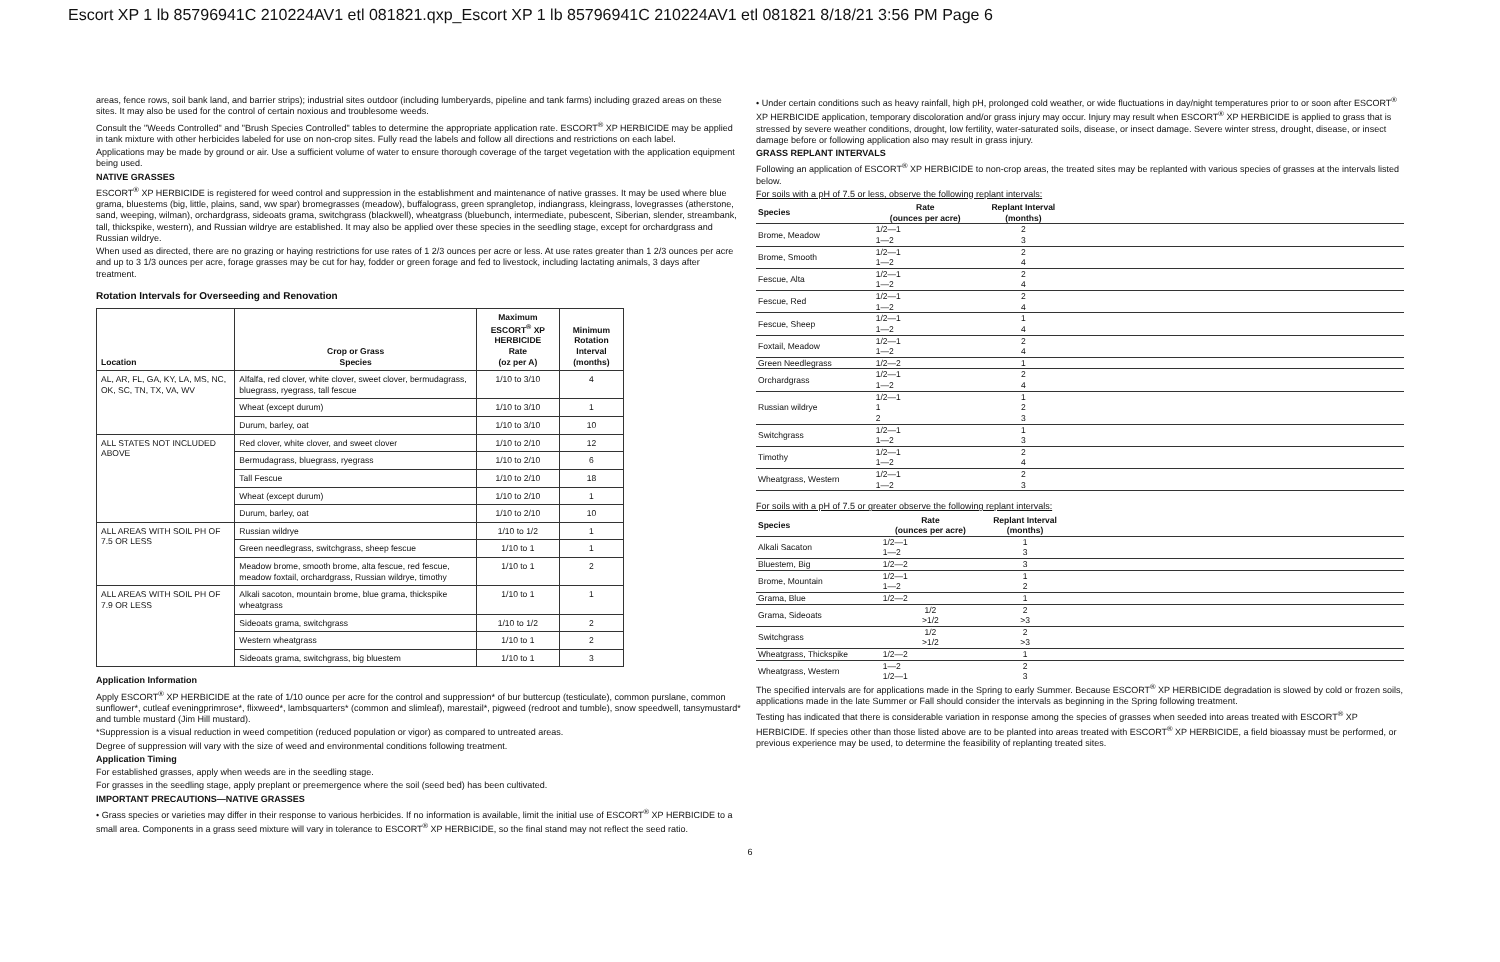Escort XP 1 lb 85796941C 210224AV1 etl 081821.qxp_Escort XP 1 lb 85796941C 210224AV1 etl 081821 8/18/21 3:56 PM Page 6
areas, fence rows, soil bank land, and barrier strips); industrial sites outdoor (including lumberyards, pipeline and tank farms) including grazed areas on these sites. It may also be used for the control of certain noxious and troublesome weeds.
Consult the "Weeds Controlled" and "Brush Species Controlled" tables to determine the appropriate application rate. ESCORT<sup>®</sup> XP HERBICIDE may be applied in tank mixture with other herbicides labeled for use on non-crop sites. Fully read the labels and follow all directions and restrictions on each label.
Applications may be made by ground or air. Use a sufficient volume of water to ensure thorough coverage of the target vegetation with the application equipment being used.
NATIVE GRASSES
ESCORT<sup>®</sup> XP HERBICIDE is registered for weed control and suppression in the establishment and maintenance of native grasses. It may be used where blue grama, bluestems (big, little, plains, sand, ww spar) bromegrasses (meadow), buffalograss, green sprangletop, indiangrass, kleingrass, lovegrasses (atherstone, sand, weeping, wilman), orchardgrass, sideoats grama, switchgrass (blackwell), wheatgrass (bluebunch, intermediate, pubescent, Siberian, slender, streambank, tall, thickspike, western), and Russian wildrye are established. It may also be applied over these species in the seedling stage, except for orchardgrass and Russian wildrye.
When used as directed, there are no grazing or haying restrictions for use rates of 1 2/3 ounces per acre or less. At use rates greater than 1 2/3 ounces per acre and up to 3 1/3 ounces per acre, forage grasses may be cut for hay, fodder or green forage and fed to livestock, including lactating animals, 3 days after treatment.
Rotation Intervals for Overseeding and Renovation
| Location | Crop or Grass Species | Maximum ESCORT<sup>®</sup> XP HERBICIDE Rate (oz per A) | Minimum Rotation Interval (months) |
| --- | --- | --- | --- |
| AL, AR, FL, GA, KY, LA, MS, NC, OK, SC, TN, TX, VA, WV | Alfalfa, red clover, white clover, sweet clover, bermudagrass, bluegrass, ryegrass, tall fescue | 1/10 to 3/10 | 4 |
| | Wheat (except durum) | 1/10 to 3/10 | 1 |
| | Durum, barley, oat | 1/10 to 3/10 | 10 |
| ALL STATES NOT INCLUDED ABOVE | Red clover, white clover, and sweet clover | 1/10 to 2/10 | 12 |
| | Bermudagrass, bluegrass, ryegrass | 1/10 to 2/10 | 6 |
| | Tall Fescue | 1/10 to 2/10 | 18 |
| | Wheat (except durum) | 1/10 to 2/10 | 1 |
| | Durum, barley, oat | 1/10 to 2/10 | 10 |
| ALL AREAS WITH SOIL PH OF 7.5 OR LESS | Russian wildrye | 1/10 to 1/2 | 1 |
| | Green needlegrass, switchgrass, sheep fescue | 1/10 to 1 | 1 |
| | Meadow brome, smooth brome, alta fescue, red fescue, meadow foxtail, orchardgrass, Russian wildrye, timothy | 1/10 to 1 | 2 |
| ALL AREAS WITH SOIL PH OF 7.9 OR LESS | Alkali sacoton, mountain brome, blue grama, thickspike wheatgrass | 1/10 to 1 | 1 |
| | Sideoats grama, switchgrass | 1/10 to 1/2 | 2 |
| | Western wheatgrass | 1/10 to 1 | 2 |
| | Sideoats grama, switchgrass, big bluestem | 1/10 to 1 | 3 |
Application Information
Apply ESCORT<sup>®</sup> XP HERBICIDE at the rate of 1/10 ounce per acre for the control and suppression* of bur buttercup (testiculate), common purslane, common sunflower*, cutleaf eveningprimrose*, flixweed*, lambsquarters* (common and slimleaf), marestail*, pigweed (redroot and tumble), snow speedwell, tansymustard* and tumble mustard (Jim Hill mustard).
*Suppression is a visual reduction in weed competition (reduced population or vigor) as compared to untreated areas.
Degree of suppression will vary with the size of weed and environmental conditions following treatment.
Application Timing
For established grasses, apply when weeds are in the seedling stage.
For grasses in the seedling stage, apply preplant or preemergence where the soil (seed bed) has been cultivated.
IMPORTANT PRECAUTIONS—NATIVE GRASSES
• Grass species or varieties may differ in their response to various herbicides. If no information is available, limit the initial use of ESCORT<sup>®</sup> XP HERBICIDE to a small area. Components in a grass seed mixture will vary in tolerance to ESCORT<sup>®</sup> XP HERBICIDE, so the final stand may not reflect the seed ratio.
• Under certain conditions such as heavy rainfall, high pH, prolonged cold weather, or wide fluctuations in day/night temperatures prior to or soon after ESCORT<sup>®</sup> XP HERBICIDE application, temporary discoloration and/or grass injury may occur. Injury may result when ESCORT<sup>®</sup> XP HERBICIDE is applied to grass that is stressed by severe weather conditions, drought, low fertility, water-saturated soils, disease, or insect damage. Severe winter stress, drought, disease, or insect damage before or following application also may result in grass injury.
GRASS REPLANT INTERVALS
Following an application of ESCORT<sup>®</sup> XP HERBICIDE to non-crop areas, the treated sites may be replanted with various species of grasses at the intervals listed below.
For soils with a pH of 7.5 or less, observe the following replant intervals:
| Species | Rate (ounces per acre) | Replant Interval (months) | |
| --- | --- | --- | --- |
| Brome, Meadow | 1/2—1 1—2 | 2 3 | |
| Brome, Smooth | 1/2—1 1—2 | 2 4 | |
| Fescue, Alta | 1/2—1 1—2 | 2 4 | |
| Fescue, Red | 1/2—1 1—2 | 2 4 | |
| Fescue, Sheep | 1/2—1 1—2 | 1 4 | |
| Foxtail, Meadow | 1/2—1 1—2 | 2 4 | |
| Green Needlegrass | 1/2—2 | 1 | |
| Orchardgrass | 1/2—1 1—2 | 2 4 | |
| Russian wildrye | 1/2—1 1 2 | 1 2 3 | |
| Switchgrass | 1/2—1 1—2 | 1 3 | |
| Timothy | 1/2—1 1—2 | 2 4 | |
| Wheatgrass, Western | 1/2—1 1—2 | 2 3 | |
For soils with a pH of 7.5 or greater observe the following replant intervals:
| Species | Rate (ounces per acre) | Replant Interval (months) | |
| --- | --- | --- | --- |
| Alkali Sacaton | 1/2—1 1—2 | 1 3 | |
| Bluestem, Big | 1/2—2 | 3 | |
| Brome, Mountain | 1/2—1 1—2 | 1 2 | |
| Grama, Blue | 1/2—2 | 1 | |
| Grama, Sideoats | 1/2 >1/2 | 2 >3 | |
| Switchgrass | 1/2 >1/2 | 2 >3 | |
| Wheatgrass, Thickspike | 1/2—2 | 1 | |
| Wheatgrass, Western | 1—2 1/2—1 | 2 3 | |
The specified intervals are for applications made in the Spring to early Summer. Because ESCORT<sup>®</sup> XP HERBICIDE degradation is slowed by cold or frozen soils, applications made in the late Summer or Fall should consider the intervals as beginning in the Spring following treatment.
Testing has indicated that there is considerable variation in response among the species of grasses when seeded into areas treated with ESCORT<sup>®</sup> XP HERBICIDE. If species other than those listed above are to be planted into areas treated with ESCORT<sup>®</sup> XP HERBICIDE, a field bioassay must be performed, or previous experience may be used, to determine the feasibility of replanting treated sites.
6